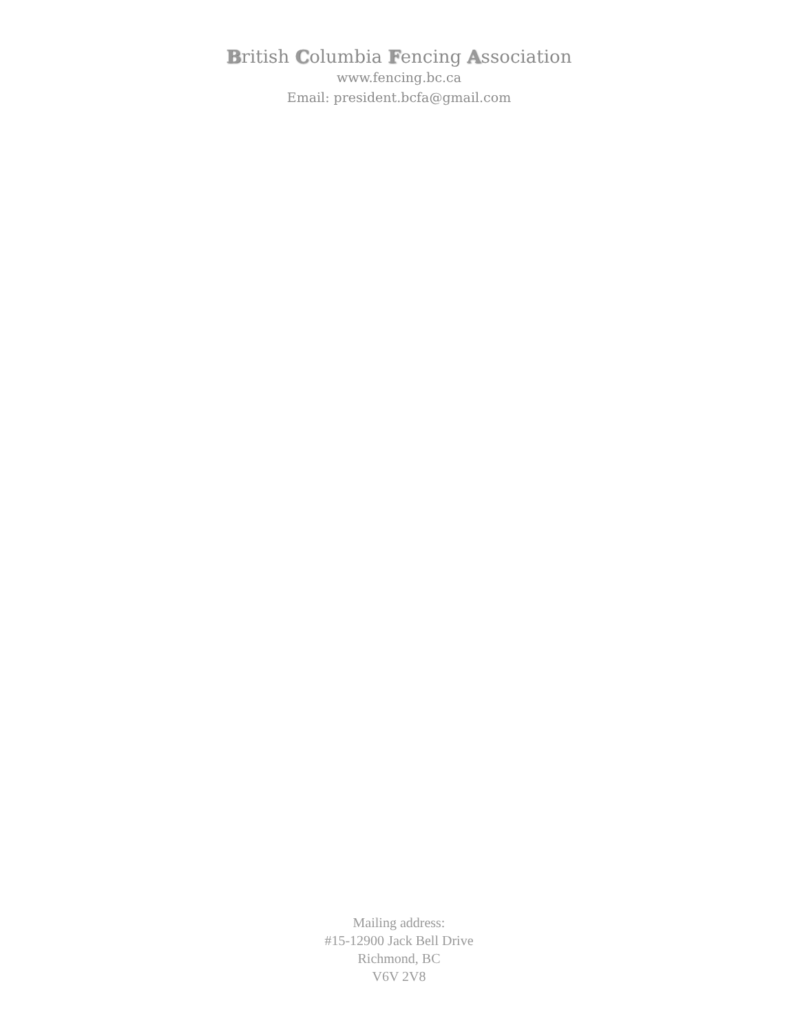British Columbia Fencing Association
www.fencing.bc.ca
Email: president.bcfa@gmail.com
Mailing address:
#15-12900 Jack Bell Drive
Richmond, BC
V6V 2V8